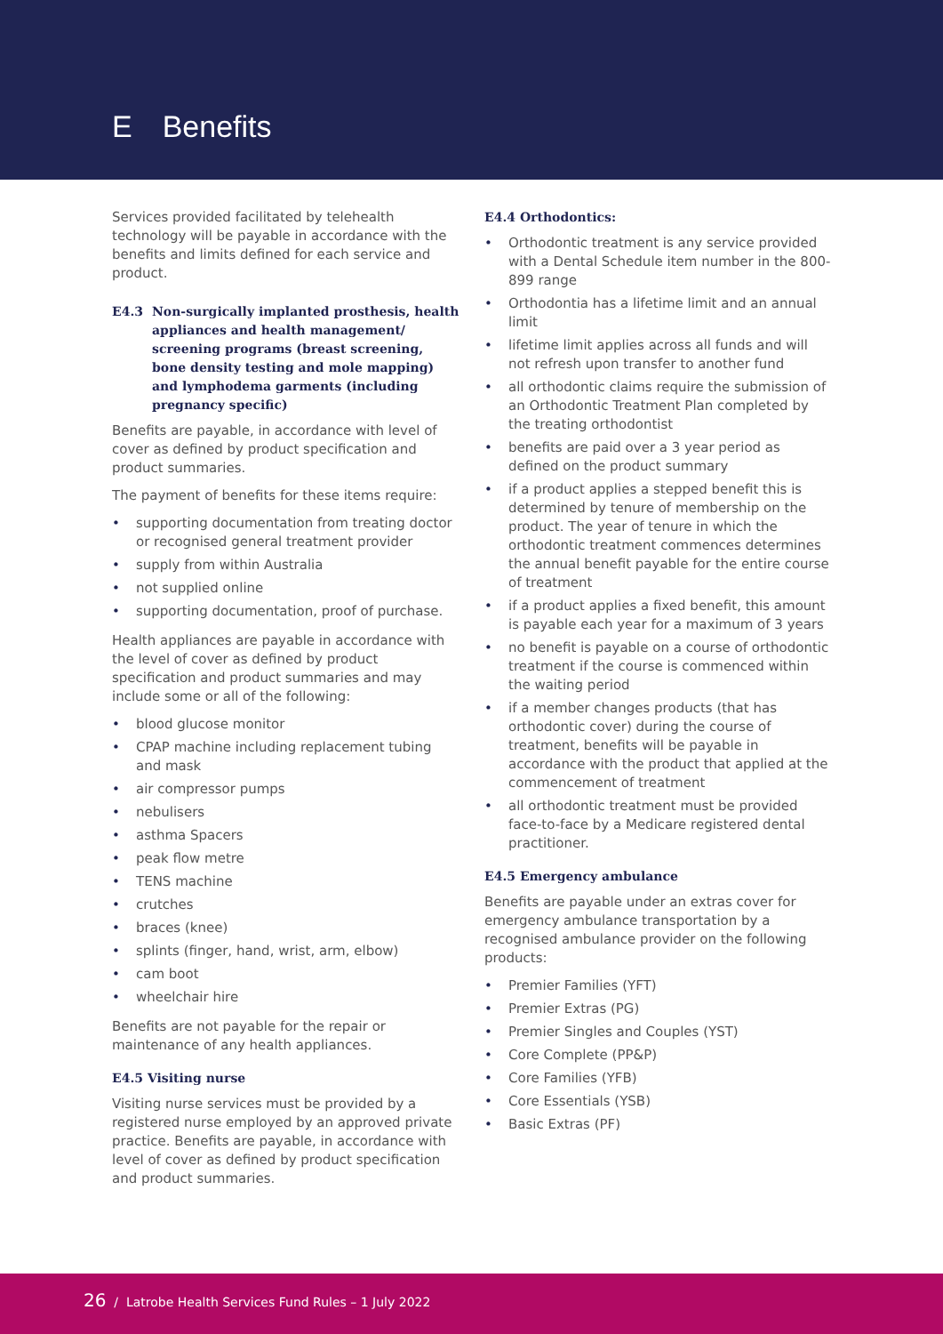E Benefits
Services provided facilitated by telehealth technology will be payable in accordance with the benefits and limits defined for each service and product.
E4.3 Non-surgically implanted prosthesis, health appliances and health management/ screening programs (breast screening, bone density testing and mole mapping) and lymphodema garments (including pregnancy specific)
Benefits are payable, in accordance with level of cover as defined by product specification and product summaries.
The payment of benefits for these items require:
• supporting documentation from treating doctor or recognised general treatment provider
• supply from within Australia
• not supplied online
• supporting documentation, proof of purchase.
Health appliances are payable in accordance with the level of cover as defined by product specification and product summaries and may include some or all of the following:
• blood glucose monitor
• CPAP machine including replacement tubing and mask
• air compressor pumps
• nebulisers
• asthma Spacers
• peak flow metre
• TENS machine
• crutches
• braces (knee)
• splints (finger, hand, wrist, arm, elbow)
• cam boot
• wheelchair hire
Benefits are not payable for the repair or maintenance of any health appliances.
E4.5 Visiting nurse
Visiting nurse services must be provided by a registered nurse employed by an approved private practice. Benefits are payable, in accordance with level of cover as defined by product specification and product summaries.
E4.4 Orthodontics:
• Orthodontic treatment is any service provided with a Dental Schedule item number in the 800-899 range
• Orthodontia has a lifetime limit and an annual limit
• lifetime limit applies across all funds and will not refresh upon transfer to another fund
• all orthodontic claims require the submission of an Orthodontic Treatment Plan completed by the treating orthodontist
• benefits are paid over a 3 year period as defined on the product summary
• if a product applies a stepped benefit this is determined by tenure of membership on the product. The year of tenure in which the orthodontic treatment commences determines the annual benefit payable for the entire course of treatment
• if a product applies a fixed benefit, this amount is payable each year for a maximum of 3 years
• no benefit is payable on a course of orthodontic treatment if the course is commenced within the waiting period
• if a member changes products (that has orthodontic cover) during the course of treatment, benefits will be payable in accordance with the product that applied at the commencement of treatment
• all orthodontic treatment must be provided face-to-face by a Medicare registered dental practitioner.
E4.5 Emergency ambulance
Benefits are payable under an extras cover for emergency ambulance transportation by a recognised ambulance provider on the following products:
• Premier Families (YFT)
• Premier Extras (PG)
• Premier Singles and Couples (YST)
• Core Complete (PP&P)
• Core Families (YFB)
• Core Essentials (YSB)
• Basic Extras (PF)
26 / Latrobe Health Services Fund Rules – 1 July 2022